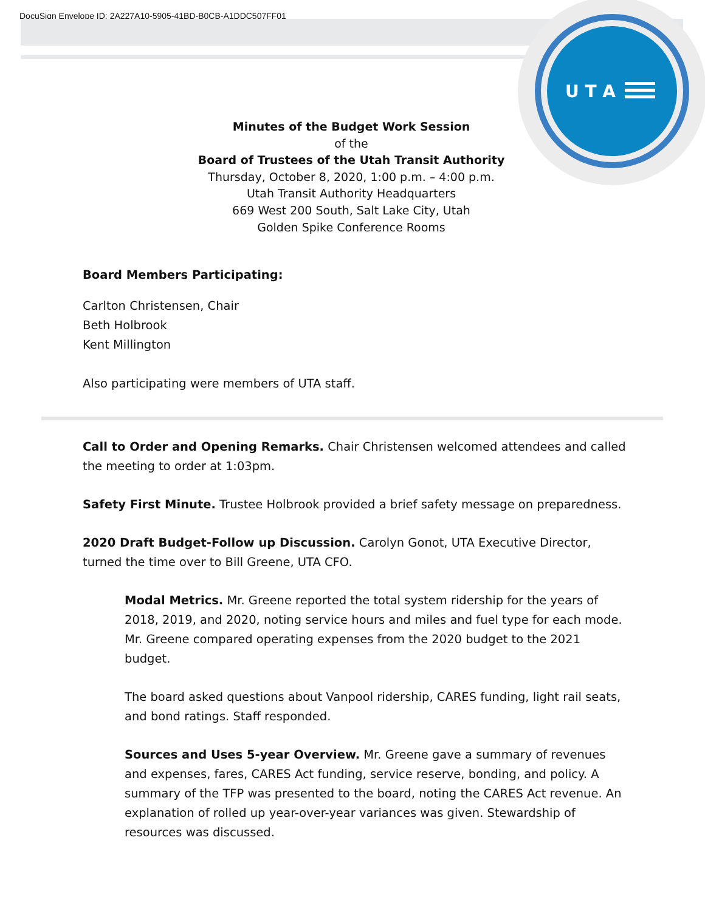DocuSign Envelope ID: 2A227A10-5905-41BD-B0CB-A1DDC507FF01
U T A
Minutes of the Budget Work Session
of the
Board of Trustees of the Utah Transit Authority
Thursday, October 8, 2020, 1:00 p.m. – 4:00 p.m.
Utah Transit Authority Headquarters
669 West 200 South, Salt Lake City, Utah
Golden Spike Conference Rooms
Board Members Participating:
Carlton Christensen, Chair
Beth Holbrook
Kent Millington
Also participating were members of UTA staff.
Call to Order and Opening Remarks. Chair Christensen welcomed attendees and called the meeting to order at 1:03pm.
Safety First Minute. Trustee Holbrook provided a brief safety message on preparedness.
2020 Draft Budget-Follow up Discussion. Carolyn Gonot, UTA Executive Director, turned the time over to Bill Greene, UTA CFO.
Modal Metrics. Mr. Greene reported the total system ridership for the years of 2018, 2019, and 2020, noting service hours and miles and fuel type for each mode. Mr. Greene compared operating expenses from the 2020 budget to the 2021 budget.
The board asked questions about Vanpool ridership, CARES funding, light rail seats, and bond ratings. Staff responded.
Sources and Uses 5-year Overview. Mr. Greene gave a summary of revenues and expenses, fares, CARES Act funding, service reserve, bonding, and policy. A summary of the TFP was presented to the board, noting the CARES Act revenue. An explanation of rolled up year-over-year variances was given. Stewardship of resources was discussed.